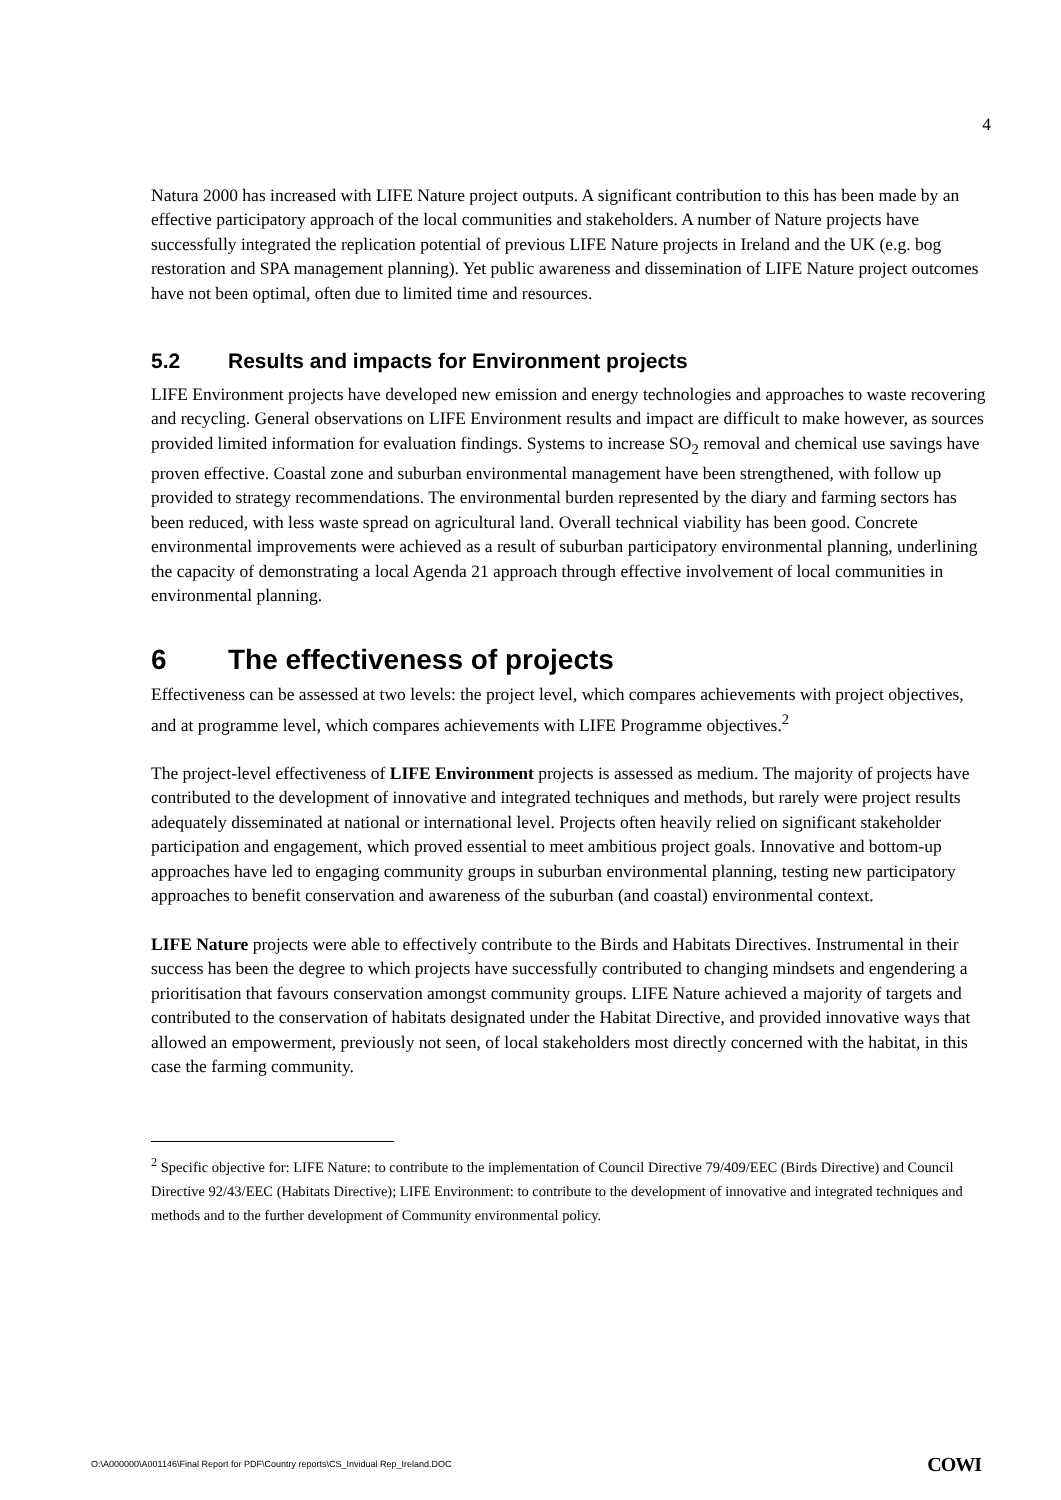4
Natura 2000 has increased with LIFE Nature project outputs. A significant contribution to this has been made by an effective participatory approach of the local communities and stakeholders. A number of Nature projects have successfully integrated the replication potential of previous LIFE Nature projects in Ireland and the UK (e.g. bog restoration and SPA management planning). Yet public awareness and dissemination of LIFE Nature project outcomes have not been optimal, often due to limited time and resources.
5.2 Results and impacts for Environment projects
LIFE Environment projects have developed new emission and energy technologies and approaches to waste recovering and recycling. General observations on LIFE Environment results and impact are difficult to make however, as sources provided limited information for evaluation findings. Systems to increase SO<sub>2</sub> removal and chemical use savings have proven effective. Coastal zone and suburban environmental management have been strengthened, with follow up provided to strategy recommendations. The environmental burden represented by the diary and farming sectors has been reduced, with less waste spread on agricultural land. Overall technical viability has been good. Concrete environmental improvements were achieved as a result of suburban participatory environmental planning, underlining the capacity of demonstrating a local Agenda 21 approach through effective involvement of local communities in environmental planning.
6 The effectiveness of projects
Effectiveness can be assessed at two levels: the project level, which compares achievements with project objectives, and at programme level, which compares achievements with LIFE Programme objectives.<sup>2</sup>
The project-level effectiveness of LIFE Environment projects is assessed as medium. The majority of projects have contributed to the development of innovative and integrated techniques and methods, but rarely were project results adequately disseminated at national or international level. Projects often heavily relied on significant stakeholder participation and engagement, which proved essential to meet ambitious project goals. Innovative and bottom-up approaches have led to engaging community groups in suburban environmental planning, testing new participatory approaches to benefit conservation and awareness of the suburban (and coastal) environmental context.
LIFE Nature projects were able to effectively contribute to the Birds and Habitats Directives. Instrumental in their success has been the degree to which projects have successfully contributed to changing mindsets and engendering a prioritisation that favours conservation amongst community groups. LIFE Nature achieved a majority of targets and contributed to the conservation of habitats designated under the Habitat Directive, and provided innovative ways that allowed an empowerment, previously not seen, of local stakeholders most directly concerned with the habitat, in this case the farming community.
<sup>2</sup> Specific objective for: LIFE Nature: to contribute to the implementation of Council Directive 79/409/EEC (Birds Directive) and Council Directive 92/43/EEC (Habitats Directive); LIFE Environment: to contribute to the development of innovative and integrated techniques and methods and to the further development of Community environmental policy.
O:\A000000\A001146\Final Report for PDF\Country reports\CS_Invidual Rep_Ireland.DOC COWI